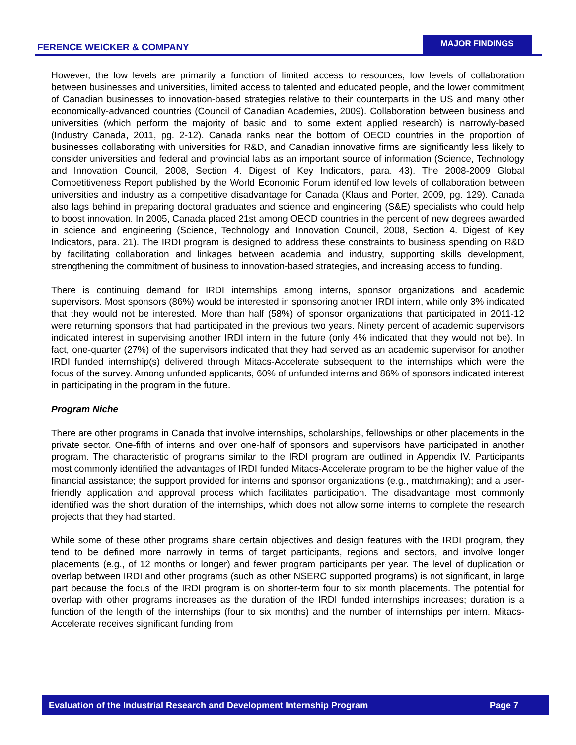FERENCE WEICKER & COMPANY
MAJOR FINDINGS
However, the low levels are primarily a function of limited access to resources, low levels of collaboration between businesses and universities, limited access to talented and educated people, and the lower commitment of Canadian businesses to innovation-based strategies relative to their counterparts in the US and many other economically-advanced countries (Council of Canadian Academies, 2009). Collaboration between business and universities (which perform the majority of basic and, to some extent applied research) is narrowly-based (Industry Canada, 2011, pg. 2-12). Canada ranks near the bottom of OECD countries in the proportion of businesses collaborating with universities for R&D, and Canadian innovative firms are significantly less likely to consider universities and federal and provincial labs as an important source of information (Science, Technology and Innovation Council, 2008, Section 4. Digest of Key Indicators, para. 43). The 2008-2009 Global Competitiveness Report published by the World Economic Forum identified low levels of collaboration between universities and industry as a competitive disadvantage for Canada (Klaus and Porter, 2009, pg. 129). Canada also lags behind in preparing doctoral graduates and science and engineering (S&E) specialists who could help to boost innovation. In 2005, Canada placed 21st among OECD countries in the percent of new degrees awarded in science and engineering (Science, Technology and Innovation Council, 2008, Section 4. Digest of Key Indicators, para. 21). The IRDI program is designed to address these constraints to business spending on R&D by facilitating collaboration and linkages between academia and industry, supporting skills development, strengthening the commitment of business to innovation-based strategies, and increasing access to funding.
There is continuing demand for IRDI internships among interns, sponsor organizations and academic supervisors. Most sponsors (86%) would be interested in sponsoring another IRDI intern, while only 3% indicated that they would not be interested. More than half (58%) of sponsor organizations that participated in 2011-12 were returning sponsors that had participated in the previous two years. Ninety percent of academic supervisors indicated interest in supervising another IRDI intern in the future (only 4% indicated that they would not be). In fact, one-quarter (27%) of the supervisors indicated that they had served as an academic supervisor for another IRDI funded internship(s) delivered through Mitacs-Accelerate subsequent to the internships which were the focus of the survey. Among unfunded applicants, 60% of unfunded interns and 86% of sponsors indicated interest in participating in the program in the future.
Program Niche
There are other programs in Canada that involve internships, scholarships, fellowships or other placements in the private sector. One-fifth of interns and over one-half of sponsors and supervisors have participated in another program. The characteristic of programs similar to the IRDI program are outlined in Appendix IV. Participants most commonly identified the advantages of IRDI funded Mitacs-Accelerate program to be the higher value of the financial assistance; the support provided for interns and sponsor organizations (e.g., matchmaking); and a user-friendly application and approval process which facilitates participation. The disadvantage most commonly identified was the short duration of the internships, which does not allow some interns to complete the research projects that they had started.
While some of these other programs share certain objectives and design features with the IRDI program, they tend to be defined more narrowly in terms of target participants, regions and sectors, and involve longer placements (e.g., of 12 months or longer) and fewer program participants per year. The level of duplication or overlap between IRDI and other programs (such as other NSERC supported programs) is not significant, in large part because the focus of the IRDI program is on shorter-term four to six month placements. The potential for overlap with other programs increases as the duration of the IRDI funded internships increases; duration is a function of the length of the internships (four to six months) and the number of internships per intern. Mitacs-Accelerate receives significant funding from
Evaluation of the Industrial Research and Development Internship Program Page 7